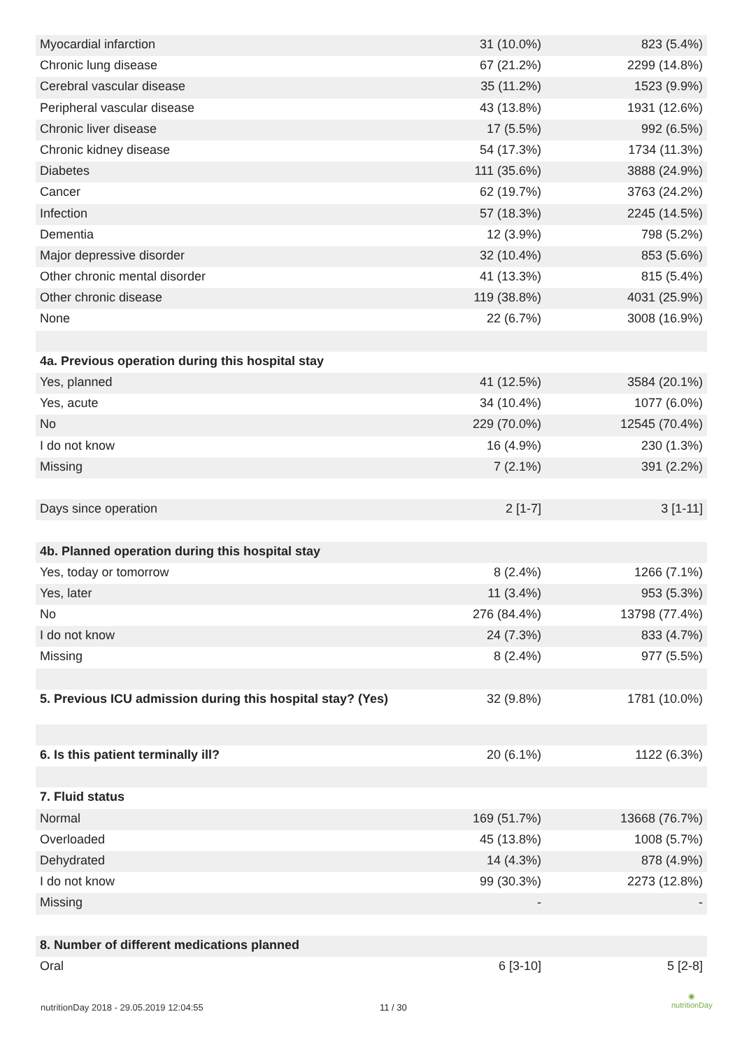| Myocardial infarction | 31 (10.0%) | 823 (5.4%) |
| Chronic lung disease | 67 (21.2%) | 2299 (14.8%) |
| Cerebral vascular disease | 35 (11.2%) | 1523 (9.9%) |
| Peripheral vascular disease | 43 (13.8%) | 1931 (12.6%) |
| Chronic liver disease | 17 (5.5%) | 992 (6.5%) |
| Chronic kidney disease | 54 (17.3%) | 1734 (11.3%) |
| Diabetes | 111 (35.6%) | 3888 (24.9%) |
| Cancer | 62 (19.7%) | 3763 (24.2%) |
| Infection | 57 (18.3%) | 2245 (14.5%) |
| Dementia | 12 (3.9%) | 798 (5.2%) |
| Major depressive disorder | 32 (10.4%) | 853 (5.6%) |
| Other chronic mental disorder | 41 (13.3%) | 815 (5.4%) |
| Other chronic disease | 119 (38.8%) | 4031 (25.9%) |
| None | 22 (6.7%) | 3008 (16.9%) |
| 4a. Previous operation during this hospital stay | | |
| Yes, planned | 41 (12.5%) | 3584 (20.1%) |
| Yes, acute | 34 (10.4%) | 1077 (6.0%) |
| No | 229 (70.0%) | 12545 (70.4%) |
| I do not know | 16 (4.9%) | 230 (1.3%) |
| Missing | 7 (2.1%) | 391 (2.2%) |
| Days since operation | 2 [1-7] | 3 [1-11] |
| 4b. Planned operation during this hospital stay | | |
| Yes, today or tomorrow | 8 (2.4%) | 1266 (7.1%) |
| Yes, later | 11 (3.4%) | 953 (5.3%) |
| No | 276 (84.4%) | 13798 (77.4%) |
| I do not know | 24 (7.3%) | 833 (4.7%) |
| Missing | 8 (2.4%) | 977 (5.5%) |
| 5. Previous ICU admission during this hospital stay? (Yes) | 32 (9.8%) | 1781 (10.0%) |
| 6. Is this patient terminally ill? | 20 (6.1%) | 1122 (6.3%) |
| 7. Fluid status | | |
| Normal | 169 (51.7%) | 13668 (76.7%) |
| Overloaded | 45 (13.8%) | 1008 (5.7%) |
| Dehydrated | 14 (4.3%) | 878 (4.9%) |
| I do not know | 99 (30.3%) | 2273 (12.8%) |
| Missing | - | - |
| 8. Number of different medications planned | | |
| Oral | 6 [3-10] | 5 [2-8] |
nutritionDay 2018 - 29.05.2019 12:04:55
11 / 30
◉
nutritionDay